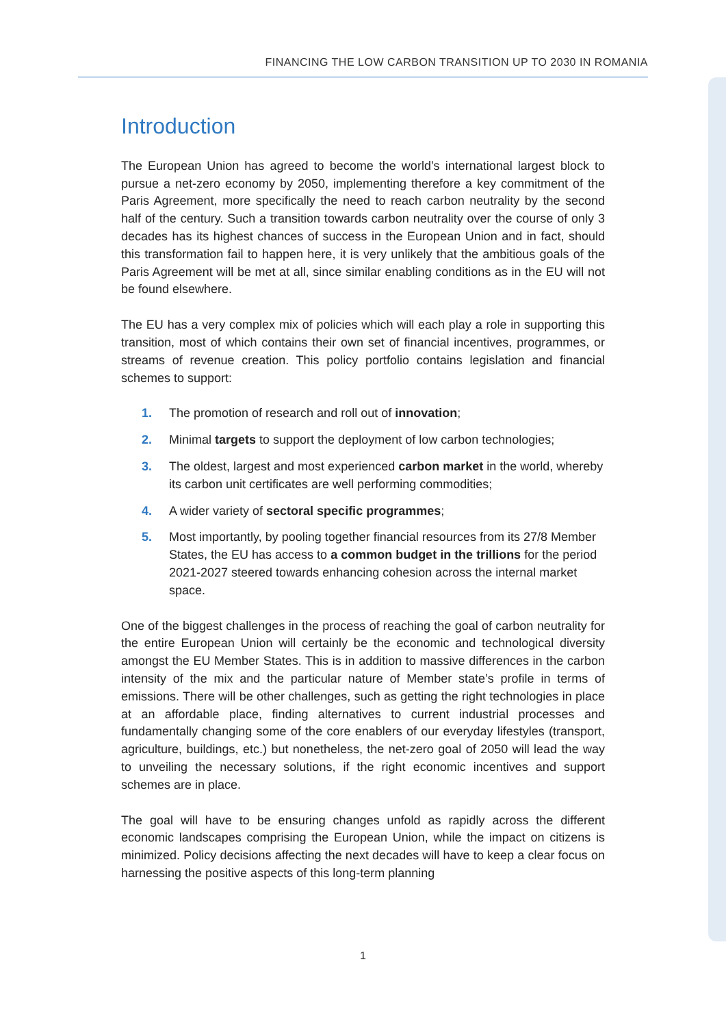FINANCING THE LOW CARBON TRANSITION UP TO 2030 IN ROMANIA
Introduction
The European Union has agreed to become the world’s international largest block to pursue a net-zero economy by 2050, implementing therefore a key commitment of the Paris Agreement, more specifically the need to reach carbon neutrality by the second half of the century. Such a transition towards carbon neutrality over the course of only 3 decades has its highest chances of success in the European Union and in fact, should this transformation fail to happen here, it is very unlikely that the ambitious goals of the Paris Agreement will be met at all, since similar enabling conditions as in the EU will not be found elsewhere.
The EU has a very complex mix of policies which will each play a role in supporting this transition, most of which contains their own set of financial incentives, programmes, or streams of revenue creation. This policy portfolio contains legislation and financial schemes to support:
1. The promotion of research and roll out of innovation;
2. Minimal targets to support the deployment of low carbon technologies;
3. The oldest, largest and most experienced carbon market in the world, whereby its carbon unit certificates are well performing commodities;
4. A wider variety of sectoral specific programmes;
5. Most importantly, by pooling together financial resources from its 27/8 Member States, the EU has access to a common budget in the trillions for the period 2021-2027 steered towards enhancing cohesion across the internal market space.
One of the biggest challenges in the process of reaching the goal of carbon neutrality for the entire European Union will certainly be the economic and technological diversity amongst the EU Member States. This is in addition to massive differences in the carbon intensity of the mix and the particular nature of Member state’s profile in terms of emissions. There will be other challenges, such as getting the right technologies in place at an affordable place, finding alternatives to current industrial processes and fundamentally changing some of the core enablers of our everyday lifestyles (transport, agriculture, buildings, etc.) but nonetheless, the net-zero goal of 2050 will lead the way to unveiling the necessary solutions, if the right economic incentives and support schemes are in place.
The goal will have to be ensuring changes unfold as rapidly across the different economic landscapes comprising the European Union, while the impact on citizens is minimized. Policy decisions affecting the next decades will have to keep a clear focus on harnessing the positive aspects of this long-term planning
1